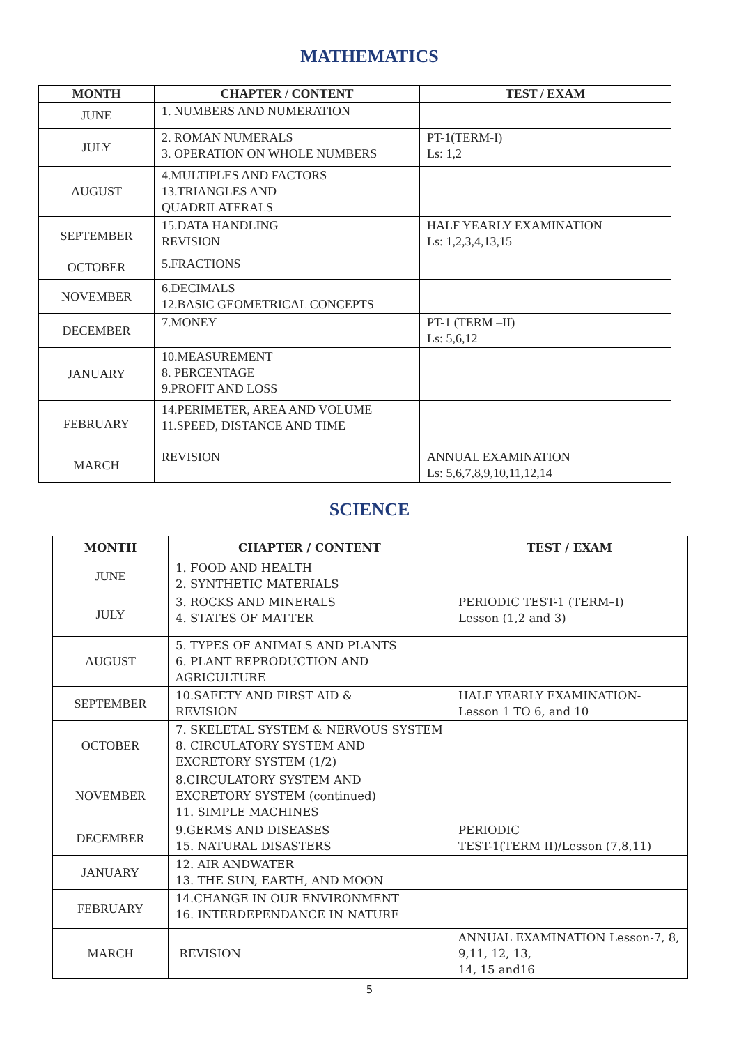MATHEMATICS
| MONTH | CHAPTER / CONTENT | TEST / EXAM |
| --- | --- | --- |
| JUNE | 1. NUMBERS AND NUMERATION | |
| JULY | 2. ROMAN NUMERALS 3. OPERATION ON WHOLE NUMBERS | PT-1(TERM-I) Ls: 1,2 |
| AUGUST | 4.MULTIPLES AND FACTORS 13.TRIANGLES AND QUADRILATERALS | |
| SEPTEMBER | 15.DATA HANDLING REVISION | HALF YEARLY EXAMINATION Ls: 1,2,3,4,13,15 |
| OCTOBER | 5.FRACTIONS | |
| NOVEMBER | 6.DECIMALS 12.BASIC GEOMETRICAL CONCEPTS | |
| DECEMBER | 7.MONEY | PT-1 (TERM –II) Ls: 5,6,12 |
| JANUARY | 10.MEASUREMENT 8. PERCENTAGE 9.PROFIT AND LOSS | |
| FEBRUARY | 14.PERIMETER, AREA AND VOLUME 11.SPEED, DISTANCE AND TIME | |
| MARCH | REVISION | ANNUAL EXAMINATION Ls: 5,6,7,8,9,10,11,12,14 |
SCIENCE
| MONTH | CHAPTER / CONTENT | TEST / EXAM |
| --- | --- | --- |
| JUNE | 1. FOOD AND HEALTH 2. SYNTHETIC MATERIALS | |
| JULY | 3. ROCKS AND MINERALS 4. STATES OF MATTER | PERIODIC TEST-1 (TERM–I) Lesson (1,2 and 3) |
| AUGUST | 5. TYPES OF ANIMALS AND PLANTS 6. PLANT REPRODUCTION AND AGRICULTURE | |
| SEPTEMBER | 10.SAFETY AND FIRST AID & REVISION | HALF YEARLY EXAMINATION- Lesson 1 TO 6, and 10 |
| OCTOBER | 7. SKELETAL SYSTEM & NERVOUS SYSTEM 8. CIRCULATORY SYSTEM AND EXCRETORY SYSTEM (1/2) | |
| NOVEMBER | 8.CIRCULATORY SYSTEM AND EXCRETORY SYSTEM (continued) 11. SIMPLE MACHINES | |
| DECEMBER | 9.GERMS AND DISEASES 15. NATURAL DISASTERS | PERIODIC TEST-1(TERM II)/Lesson (7,8,11) |
| JANUARY | 12. AIR ANDWATER 13. THE SUN, EARTH, AND MOON | |
| FEBRUARY | 14.CHANGE IN OUR ENVIRONMENT 16. INTERDEPENDANCE IN NATURE | |
| MARCH | REVISION | ANNUAL EXAMINATION Lesson-7, 8, 9,11, 12, 13, 14, 15 and16 |
5